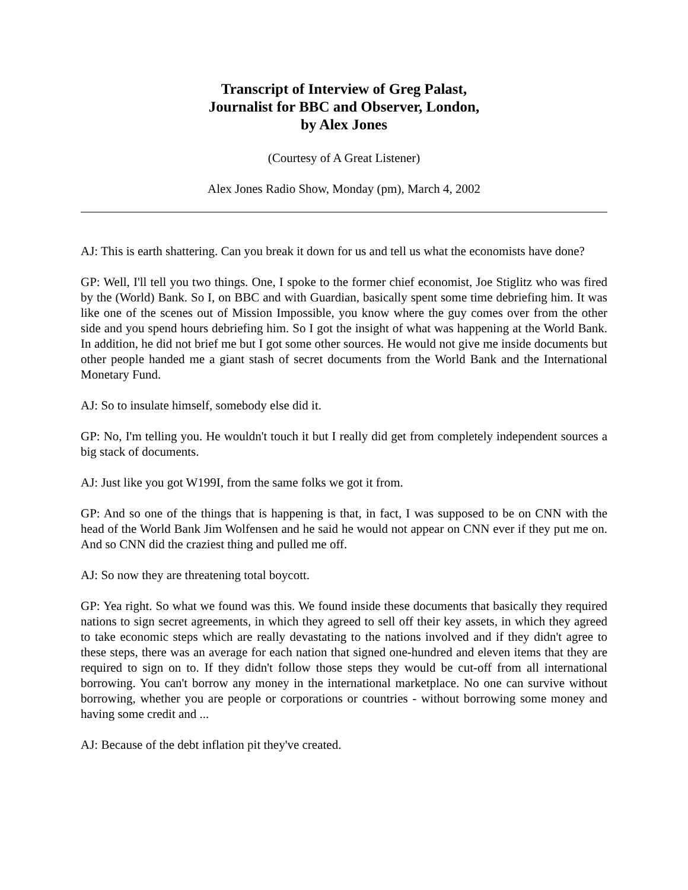Transcript of Interview of Greg Palast,
Journalist for BBC and Observer, London,
by Alex Jones
(Courtesy of A Great Listener)
Alex Jones Radio Show, Monday (pm), March 4, 2002
AJ: This is earth shattering. Can you break it down for us and tell us what the economists have done?
GP: Well, I'll tell you two things. One, I spoke to the former chief economist, Joe Stiglitz who was fired by the (World) Bank. So I, on BBC and with Guardian, basically spent some time debriefing him. It was like one of the scenes out of Mission Impossible, you know where the guy comes over from the other side and you spend hours debriefing him. So I got the insight of what was happening at the World Bank. In addition, he did not brief me but I got some other sources. He would not give me inside documents but other people handed me a giant stash of secret documents from the World Bank and the International Monetary Fund.
AJ: So to insulate himself, somebody else did it.
GP: No, I'm telling you. He wouldn't touch it but I really did get from completely independent sources a big stack of documents.
AJ: Just like you got W199I, from the same folks we got it from.
GP: And so one of the things that is happening is that, in fact, I was supposed to be on CNN with the head of the World Bank Jim Wolfensen and he said he would not appear on CNN ever if they put me on. And so CNN did the craziest thing and pulled me off.
AJ: So now they are threatening total boycott.
GP: Yea right. So what we found was this. We found inside these documents that basically they required nations to sign secret agreements, in which they agreed to sell off their key assets, in which they agreed to take economic steps which are really devastating to the nations involved and if they didn't agree to these steps, there was an average for each nation that signed one-hundred and eleven items that they are required to sign on to. If they didn't follow those steps they would be cut-off from all international borrowing. You can't borrow any money in the international marketplace. No one can survive without borrowing, whether you are people or corporations or countries - without borrowing some money and having some credit and ...
AJ: Because of the debt inflation pit they've created.